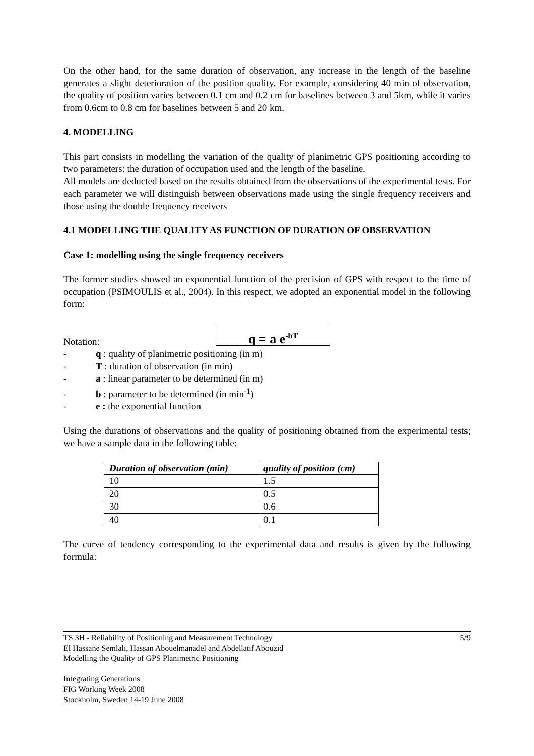On the other hand, for the same duration of observation, any increase in the length of the baseline generates a slight deterioration of the position quality. For example, considering 40 min of observation, the quality of position varies between 0.1 cm and 0.2 cm for baselines between 3 and 5km, while it varies from 0.6cm to 0.8 cm for baselines between 5 and 20 km.
4. MODELLING
This part consists in modelling the variation of the quality of planimetric GPS positioning according to two parameters: the duration of occupation used and the length of the baseline.
All models are deducted based on the results obtained from the observations of the experimental tests. For each parameter we will distinguish between observations made using the single frequency receivers and those using the double frequency receivers
4.1 MODELLING THE QUALITY AS FUNCTION OF DURATION OF OBSERVATION
Case 1: modelling using the single frequency receivers
The former studies showed an exponential function of the precision of GPS with respect to the time of occupation (PSIMOULIS et al., 2004). In this respect, we adopted an exponential model in the following form:
q = a e<sup>-bT</sup>
Notation:
- q : quality of planimetric positioning (in m)
- T : duration of observation (in min)
- a : linear parameter to be determined (in m)
- b : parameter to be determined (in min<sup>-1</sup>)
- e : the exponential function
Using the durations of observations and the quality of positioning obtained from the experimental tests; we have a sample data in the following table:
| Duration of observation (min) | quality of position (cm) |
| --- | --- |
| 10 | 1.5 |
| 20 | 0.5 |
| 30 | 0.6 |
| 40 | 0.1 |
The curve of tendency corresponding to the experimental data and results is given by the following formula:
5/9 TS 3H - Reliability of Positioning and Measurement Technology
El Hassane Semlali, Hassan Abouelmanadel and Abdellatif Abouzid
Modelling the Quality of GPS Planimetric Positioning
Integrating Generations
FIG Working Week 2008
Stockholm, Sweden 14-19 June 2008